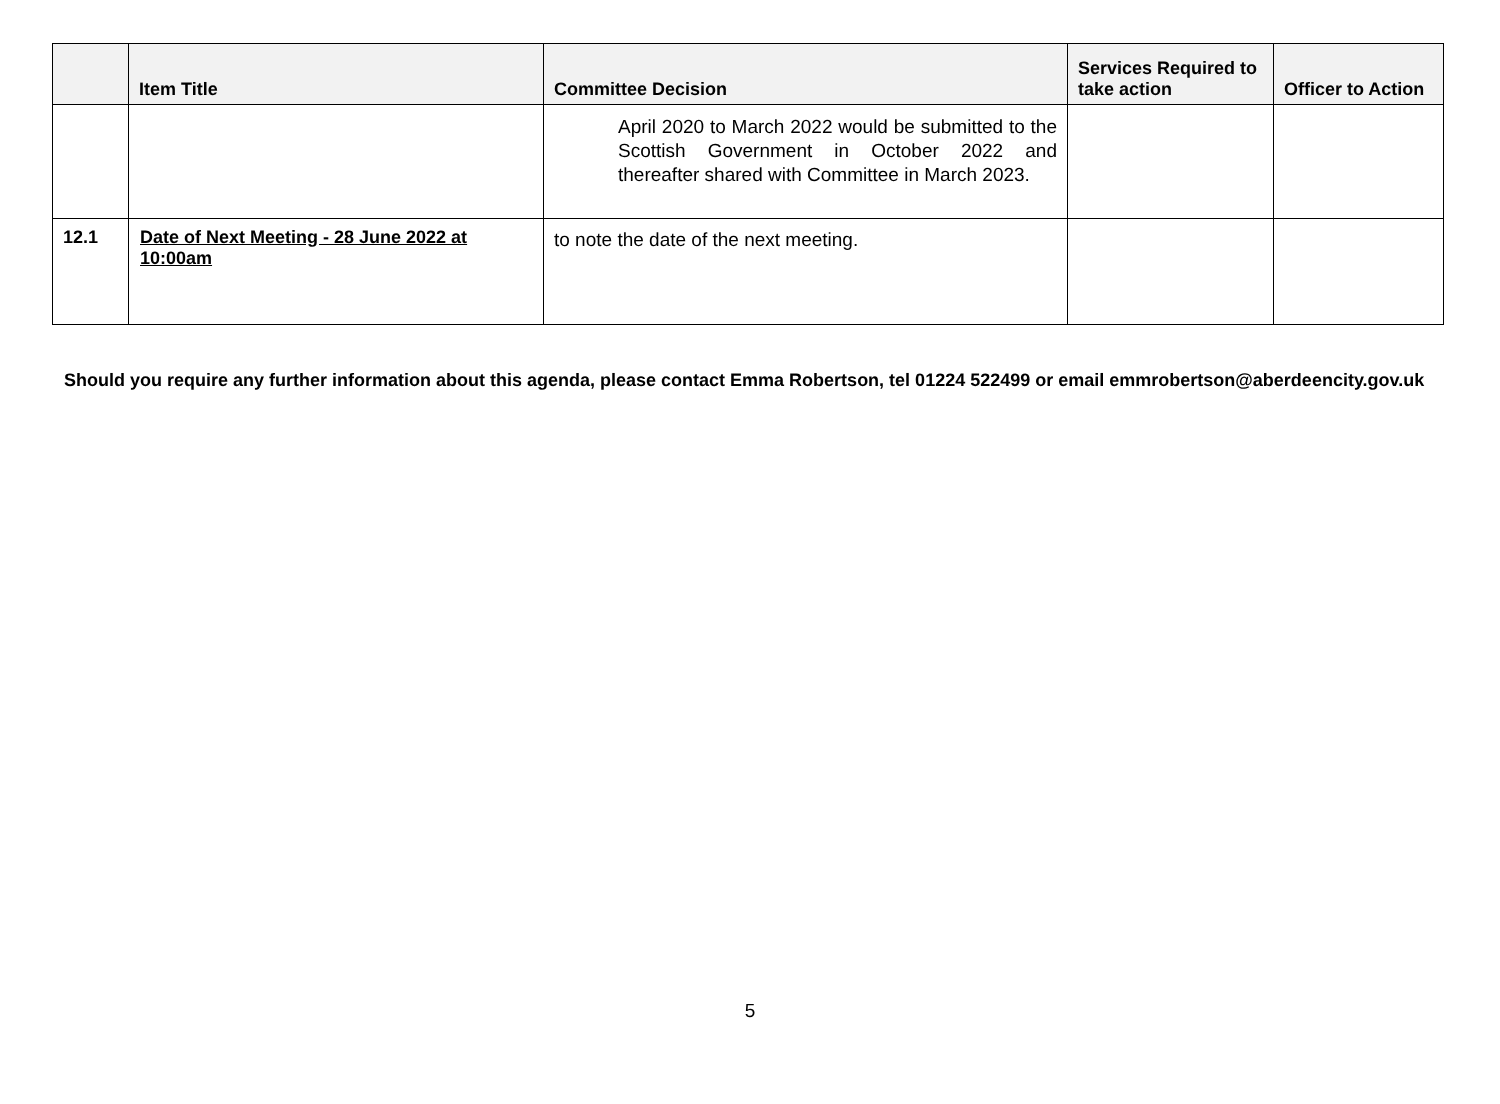| | Item Title | Committee Decision | Services Required to take action | Officer to Action |
| --- | --- | --- | --- | --- |
| | | April 2020 to March 2022 would be submitted to the Scottish Government in October 2022 and thereafter shared with Committee in March 2023. | | |
| 12.1 | Date of Next Meeting - 28 June 2022 at 10:00am | to note the date of the next meeting. | | |
Should you require any further information about this agenda, please contact Emma Robertson, tel 01224 522499 or email emmrobertson@aberdeencity.gov.uk
5